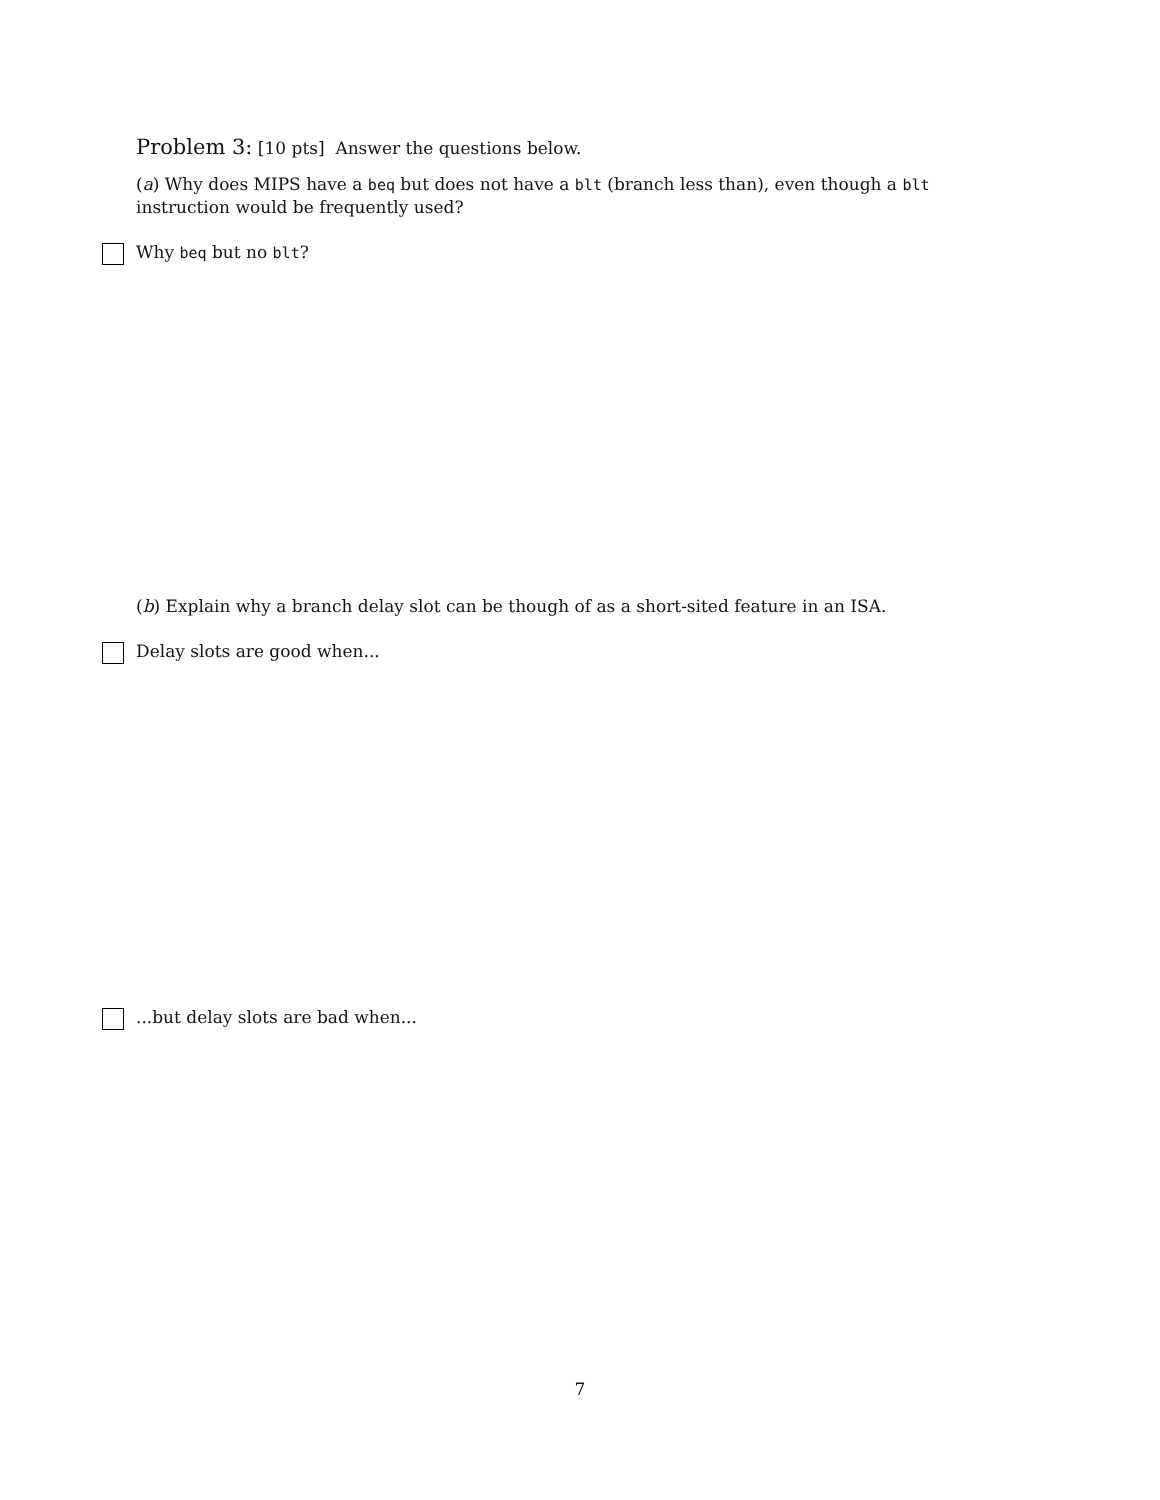Problem 3: [10 pts] Answer the questions below.
(a) Why does MIPS have a beq but does not have a blt (branch less than), even though a blt instruction would be frequently used?
Why beq but no blt?
(b) Explain why a branch delay slot can be though of as a short-sited feature in an ISA.
Delay slots are good when...
...but delay slots are bad when...
7